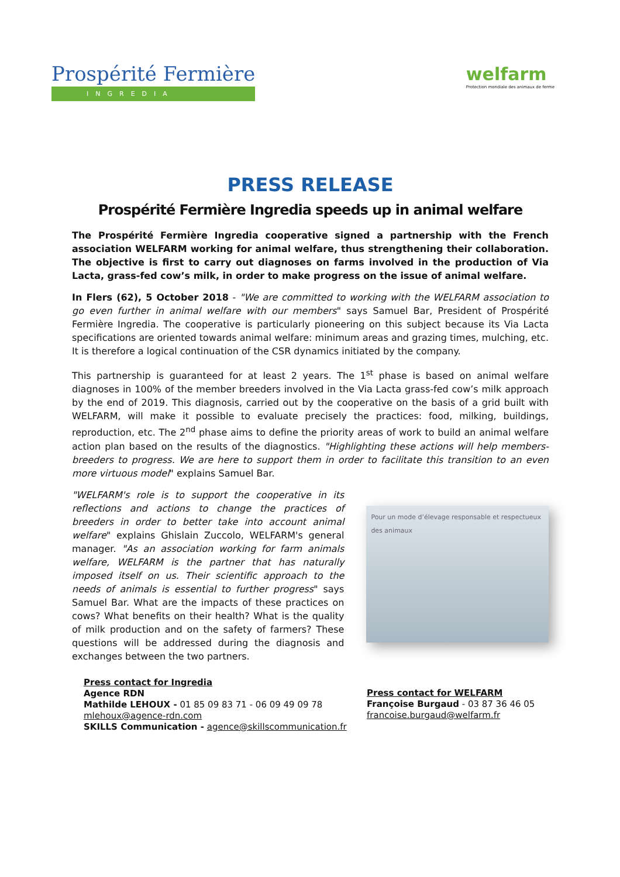Prospérité Fermière
INGREDIA
welfarm
Protection mondiale des animaux de ferme
PRESS RELEASE
Prospérité Fermière Ingredia speeds up in animal welfare
The Prospérité Fermière Ingredia cooperative signed a partnership with the French association WELFARM working for animal welfare, thus strengthening their collaboration. The objective is first to carry out diagnoses on farms involved in the production of Via Lacta, grass-fed cow’s milk, in order to make progress on the issue of animal welfare.
In Flers (62), 5 October 2018 - "We are committed to working with the WELFARM association to go even further in animal welfare with our members" says Samuel Bar, President of Prospérité Fermière Ingredia. The cooperative is particularly pioneering on this subject because its Via Lacta specifications are oriented towards animal welfare: minimum areas and grazing times, mulching, etc. It is therefore a logical continuation of the CSR dynamics initiated by the company.
This partnership is guaranteed for at least 2 years. The 1<sup>st</sup> phase is based on animal welfare diagnoses in 100% of the member breeders involved in the Via Lacta grass-fed cow’s milk approach by the end of 2019. This diagnosis, carried out by the cooperative on the basis of a grid built with WELFARM, will make it possible to evaluate precisely the practices: food, milking, buildings, reproduction, etc. The 2<sup>nd</sup> phase aims to define the priority areas of work to build an animal welfare action plan based on the results of the diagnostics. "Highlighting these actions will help members-breeders to progress. We are here to support them in order to facilitate this transition to an even more virtuous model" explains Samuel Bar.
"WELFARM's role is to support the cooperative in its reflections and actions to change the practices of breeders in order to better take into account animal welfare" explains Ghislain Zuccolo, WELFARM's general manager. "As an association working for farm animals welfare, WELFARM is the partner that has naturally imposed itself on us. Their scientific approach to the needs of animals is essential to further progress" says Samuel Bar. What are the impacts of these practices on cows? What benefits on their health? What is the quality of milk production and on the safety of farmers? These questions will be addressed during the diagnosis and exchanges between the two partners.
Pour un mode d’élevage responsable et respectueux des animaux
Press contact for Ingredia
Agence RDN
Mathilde LEHOUX - 01 85 09 83 71 - 06 09 49 09 78
mlehoux@agence-rdn.com
SKILLS Communication - agence@skillscommunication.fr
Press contact for WELFARM
Françoise Burgaud - 03 87 36 46 05
francoise.burgaud@welfarm.fr